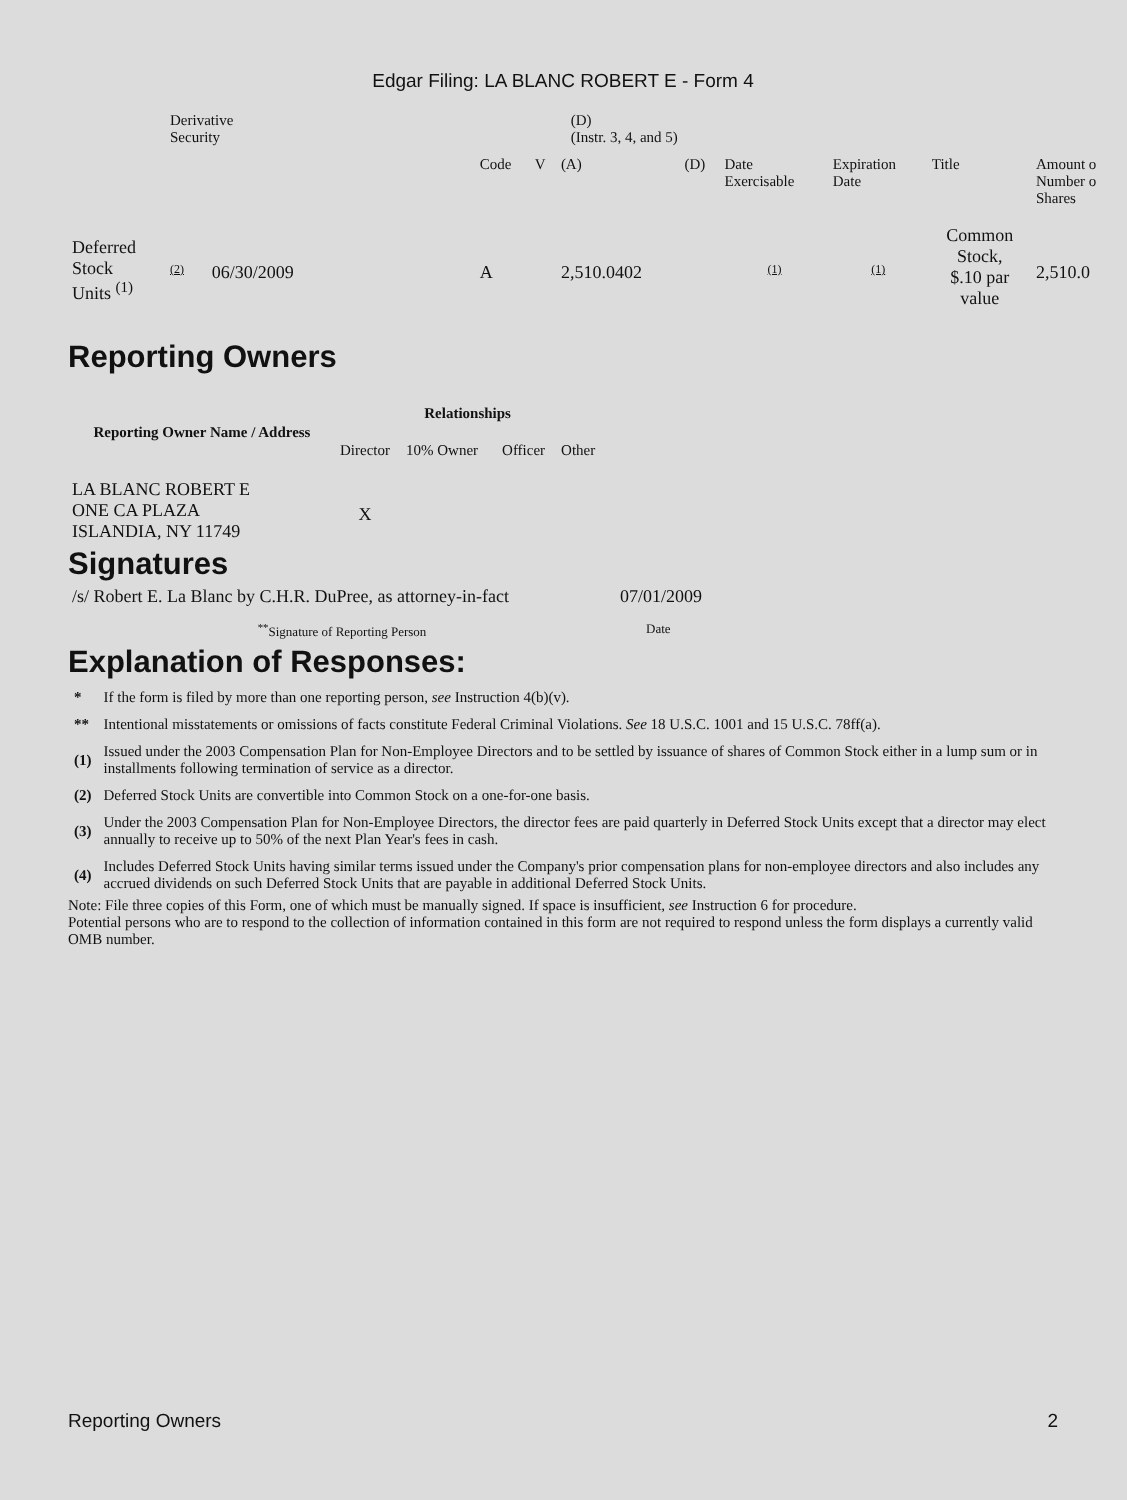Edgar Filing: LA BLANC ROBERT E - Form 4
| | Derivative Security | | | | (D) (Instr. 3, 4, and 5) | | | | | | |
| | | | | Code | V | (A) | (D) | Date Exercisable | Expiration Date | Title | Amount o Number o Shares |
| Deferred Stock Units <sup>(1)</sup> | (2) | | 06/30/2009 | A | | 2,510.0402 | | (1) | (1) | Common Stock, $.10 par value | 2,510.0 |
Reporting Owners
| Reporting Owner Name / Address | Relationships | | | |
| --- | --- | --- | --- | --- |
| | Director | 10% Owner | Officer | Other |
| LA BLANC ROBERT E ONE CA PLAZA ISLANDIA, NY 11749 | X | | | |
Signatures
| /s/ Robert E. La Blanc by C.H.R. DuPree, as attorney-in-fact | 07/01/2009 |
| <sup>**</sup> Signature of Reporting Person | Date |
Explanation of Responses:
| * | If the form is filed by more than one reporting person, see Instruction 4(b)(v). |
| ** | Intentional misstatements or omissions of facts constitute Federal Criminal Violations. See 18 U.S.C. 1001 and 15 U.S.C. 78ff(a). |
| (1) | Issued under the 2003 Compensation Plan for Non-Employee Directors and to be settled by issuance of shares of Common Stock either in a lump sum or in installments following termination of service as a director. |
| (2) | Deferred Stock Units are convertible into Common Stock on a one-for-one basis. |
| (3) | Under the 2003 Compensation Plan for Non-Employee Directors, the director fees are paid quarterly in Deferred Stock Units except that a director may elect annually to receive up to 50% of the next Plan Year's fees in cash. |
| (4) | Includes Deferred Stock Units having similar terms issued under the Company's prior compensation plans for non-employee directors and also includes any accrued dividends on such Deferred Stock Units that are payable in additional Deferred Stock Units. |
Note: File three copies of this Form, one of which must be manually signed. If space is insufficient, see Instruction 6 for procedure.
Potential persons who are to respond to the collection of information contained in this form are not required to respond unless the form displays a currently valid OMB number.
Reporting Owners 2